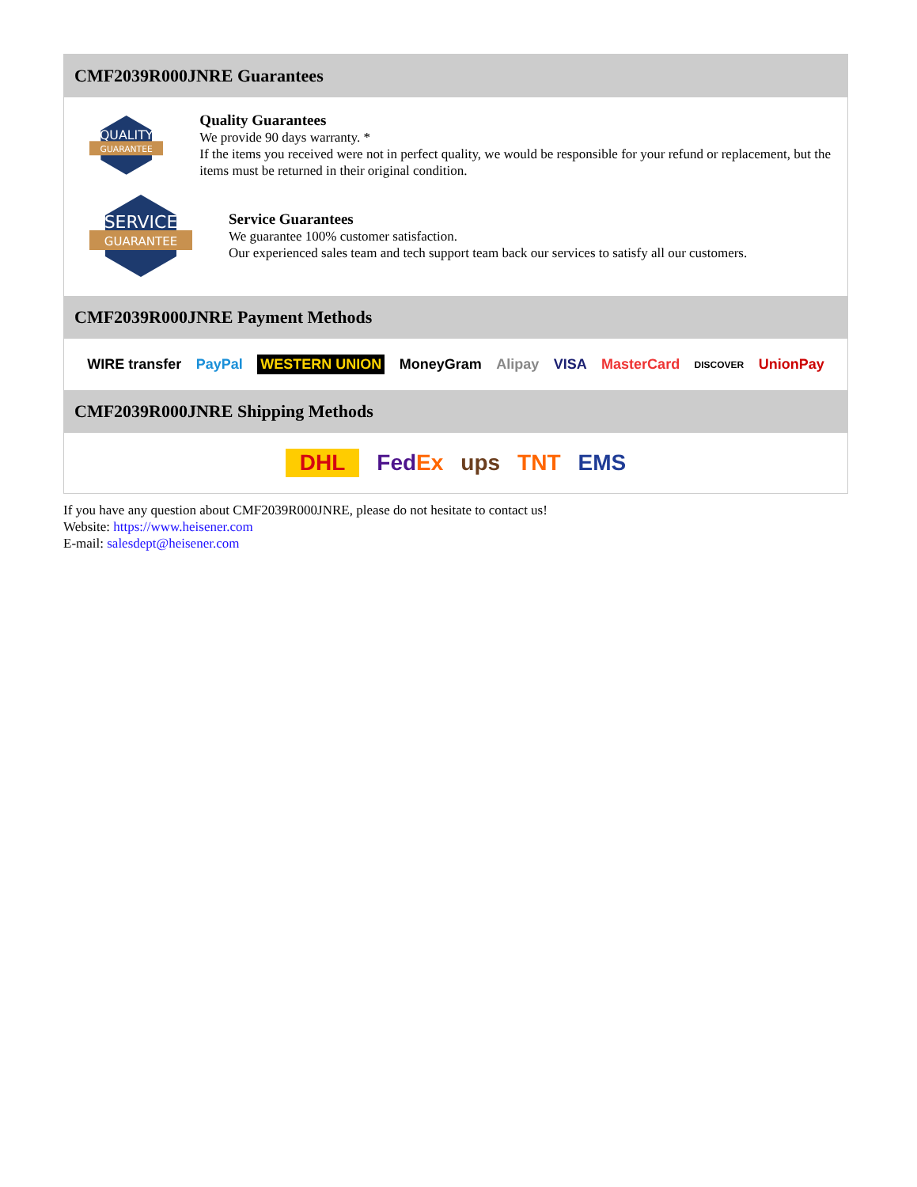CMF2039R000JNRE Guarantees
QUALITY
GUARANTEE
Quality Guarantees
We provide 90 days warranty. *
If the items you received were not in perfect quality, we would be responsible for your refund or replacement, but the items must be returned in their original condition.
SERVICE
GUARANTEE
Service Guarantees
We guarantee 100% customer satisfaction.
Our experienced sales team and tech support team back our services to satisfy all our customers.
CMF2039R000JNRE Payment Methods
WIRE transfer PayPal WESTERN UNION MoneyGram Alipay VISA MasterCard DISCOVER UnionPay
CMF2039R000JNRE Shipping Methods
DHL FedEx ups TNT EMS
If you have any question about CMF2039R000JNRE, please do not hesitate to contact us!
Website: https://www.heisener.com
E-mail: salesdept@heisener.com